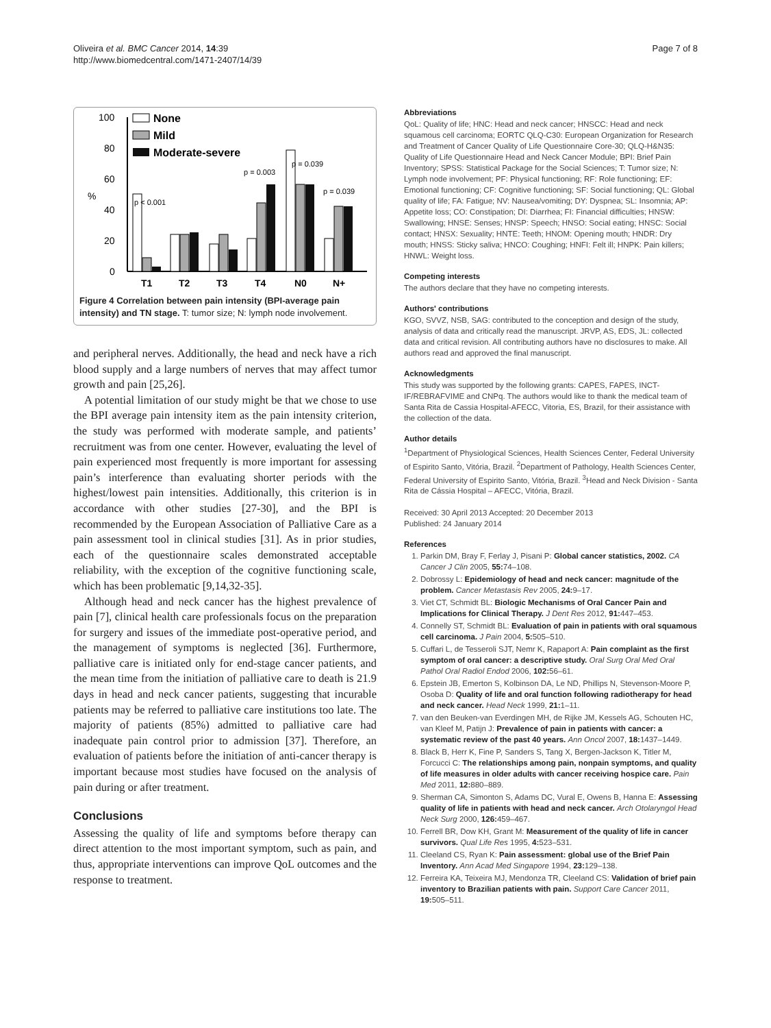Oliveira et al. BMC Cancer 2014, 14:39
http://www.biomedcentral.com/1471-2407/14/39
Page 7 of 8
100
80
60
40
20
0
%
T1
T2
T3
T4
N0
N+
p < 0.001
p = 0.003
p = 0.039
p = 0.039
None
Mild
Moderate-severe
Figure 4 Correlation between pain intensity (BPI-average pain intensity) and TN stage. T: tumor size; N: lymph node involvement.
and peripheral nerves. Additionally, the head and neck have a rich blood supply and a large numbers of nerves that may affect tumor growth and pain [25,26].
A potential limitation of our study might be that we chose to use the BPI average pain intensity item as the pain intensity criterion, the study was performed with moderate sample, and patients’ recruitment was from one center. However, evaluating the level of pain experienced most frequently is more important for assessing pain’s interference than evaluating shorter periods with the highest/lowest pain intensities. Additionally, this criterion is in accordance with other studies [27-30], and the BPI is recommended by the European Association of Palliative Care as a pain assessment tool in clinical studies [31]. As in prior studies, each of the questionnaire scales demonstrated acceptable reliability, with the exception of the cognitive functioning scale, which has been problematic [9,14,32-35].
Although head and neck cancer has the highest prevalence of pain [7], clinical health care professionals focus on the preparation for surgery and issues of the immediate post-operative period, and the management of symptoms is neglected [36]. Furthermore, palliative care is initiated only for end-stage cancer patients, and the mean time from the initiation of palliative care to death is 21.9 days in head and neck cancer patients, suggesting that incurable patients may be referred to palliative care institutions too late. The majority of patients (85%) admitted to palliative care had inadequate pain control prior to admission [37]. Therefore, an evaluation of patients before the initiation of anti-cancer therapy is important because most studies have focused on the analysis of pain during or after treatment.
Conclusions
Assessing the quality of life and symptoms before therapy can direct attention to the most important symptom, such as pain, and thus, appropriate interventions can improve QoL outcomes and the response to treatment.
Abbreviations
QoL: Quality of life; HNC: Head and neck cancer; HNSCC: Head and neck squamous cell carcinoma; EORTC QLQ-C30: European Organization for Research and Treatment of Cancer Quality of Life Questionnaire Core-30; QLQ-H&N35: Quality of Life Questionnaire Head and Neck Cancer Module; BPI: Brief Pain Inventory; SPSS: Statistical Package for the Social Sciences; T: Tumor size; N: Lymph node involvement; PF: Physical functioning; RF: Role functioning; EF: Emotional functioning; CF: Cognitive functioning; SF: Social functioning; QL: Global quality of life; FA: Fatigue; NV: Nausea/vomiting; DY: Dyspnea; SL: Insomnia; AP: Appetite loss; CO: Constipation; DI: Diarrhea; FI: Financial difficulties; HNSW: Swallowing; HNSE: Senses; HNSP: Speech; HNSO: Social eating; HNSC: Social contact; HNSX: Sexuality; HNTE: Teeth; HNOM: Opening mouth; HNDR: Dry mouth; HNSS: Sticky saliva; HNCO: Coughing; HNFI: Felt ill; HNPK: Pain killers; HNWL: Weight loss.
Competing interests
The authors declare that they have no competing interests.
Authors' contributions
KGO, SVVZ, NSB, SAG: contributed to the conception and design of the study, analysis of data and critically read the manuscript. JRVP, AS, EDS, JL: collected data and critical revision. All contributing authors have no disclosures to make. All authors read and approved the final manuscript.
Acknowledgments
This study was supported by the following grants: CAPES, FAPES, INCT-IF/REBRAFVIME and CNPq. The authors would like to thank the medical team of Santa Rita de Cassia Hospital-AFECC, Vitoria, ES, Brazil, for their assistance with the collection of the data.
Author details
<sup>1</sup> Department of Physiological Sciences, Health Sciences Center, Federal University of Espirito Santo, Vitória, Brazil. <sup>2</sup>Department of Pathology, Health Sciences Center, Federal University of Espirito Santo, Vitória, Brazil. <sup>3</sup>Head and Neck Division - Santa Rita de Cássia Hospital – AFECC, Vitória, Brazil.
Received: 30 April 2013 Accepted: 20 December 2013
Published: 24 January 2014
References
1. Parkin DM, Bray F, Ferlay J, Pisani P: Global cancer statistics, 2002. CA Cancer J Clin 2005, 55: 74–108.
2. Dobrossy L: Epidemiology of head and neck cancer: magnitude of the problem. Cancer Metastasis Rev 2005, 24: 9–17.
3. Viet CT, Schmidt BL: Biologic Mechanisms of Oral Cancer Pain and Implications for Clinical Therapy. J Dent Res 2012, 91: 447–453.
4. Connelly ST, Schmidt BL: Evaluation of pain in patients with oral squamous cell carcinoma. J Pain 2004, 5: 505–510.
5. Cuffari L, de Tesseroli SJT, Nemr K, Rapaport A: Pain complaint as the first symptom of oral cancer: a descriptive study. Oral Surg Oral Med Oral Pathol Oral Radiol Endod 2006, 102: 56–61.
6. Epstein JB, Emerton S, Kolbinson DA, Le ND, Phillips N, Stevenson-Moore P, Osoba D: Quality of life and oral function following radiotherapy for head and neck cancer. Head Neck 1999, 21: 1–11.
7. van den Beuken-van Everdingen MH, de Rijke JM, Kessels AG, Schouten HC, van Kleef M, Patijn J: Prevalence of pain in patients with cancer: a systematic review of the past 40 years. Ann Oncol 2007, 18: 1437–1449.
8. Black B, Herr K, Fine P, Sanders S, Tang X, Bergen-Jackson K, Titler M, Forcucci C: The relationships among pain, nonpain symptoms, and quality of life measures in older adults with cancer receiving hospice care. Pain Med 2011, 12: 880–889.
9. Sherman CA, Simonton S, Adams DC, Vural E, Owens B, Hanna E: Assessing quality of life in patients with head and neck cancer. Arch Otolaryngol Head Neck Surg 2000, 126: 459–467.
10. Ferrell BR, Dow KH, Grant M: Measurement of the quality of life in cancer survivors. Qual Life Res 1995, 4: 523–531.
11. Cleeland CS, Ryan K: Pain assessment: global use of the Brief Pain Inventory. Ann Acad Med Singapore 1994, 23: 129–138.
12. Ferreira KA, Teixeira MJ, Mendonza TR, Cleeland CS: Validation of brief pain inventory to Brazilian patients with pain. Support Care Cancer 2011, 19: 505–511.